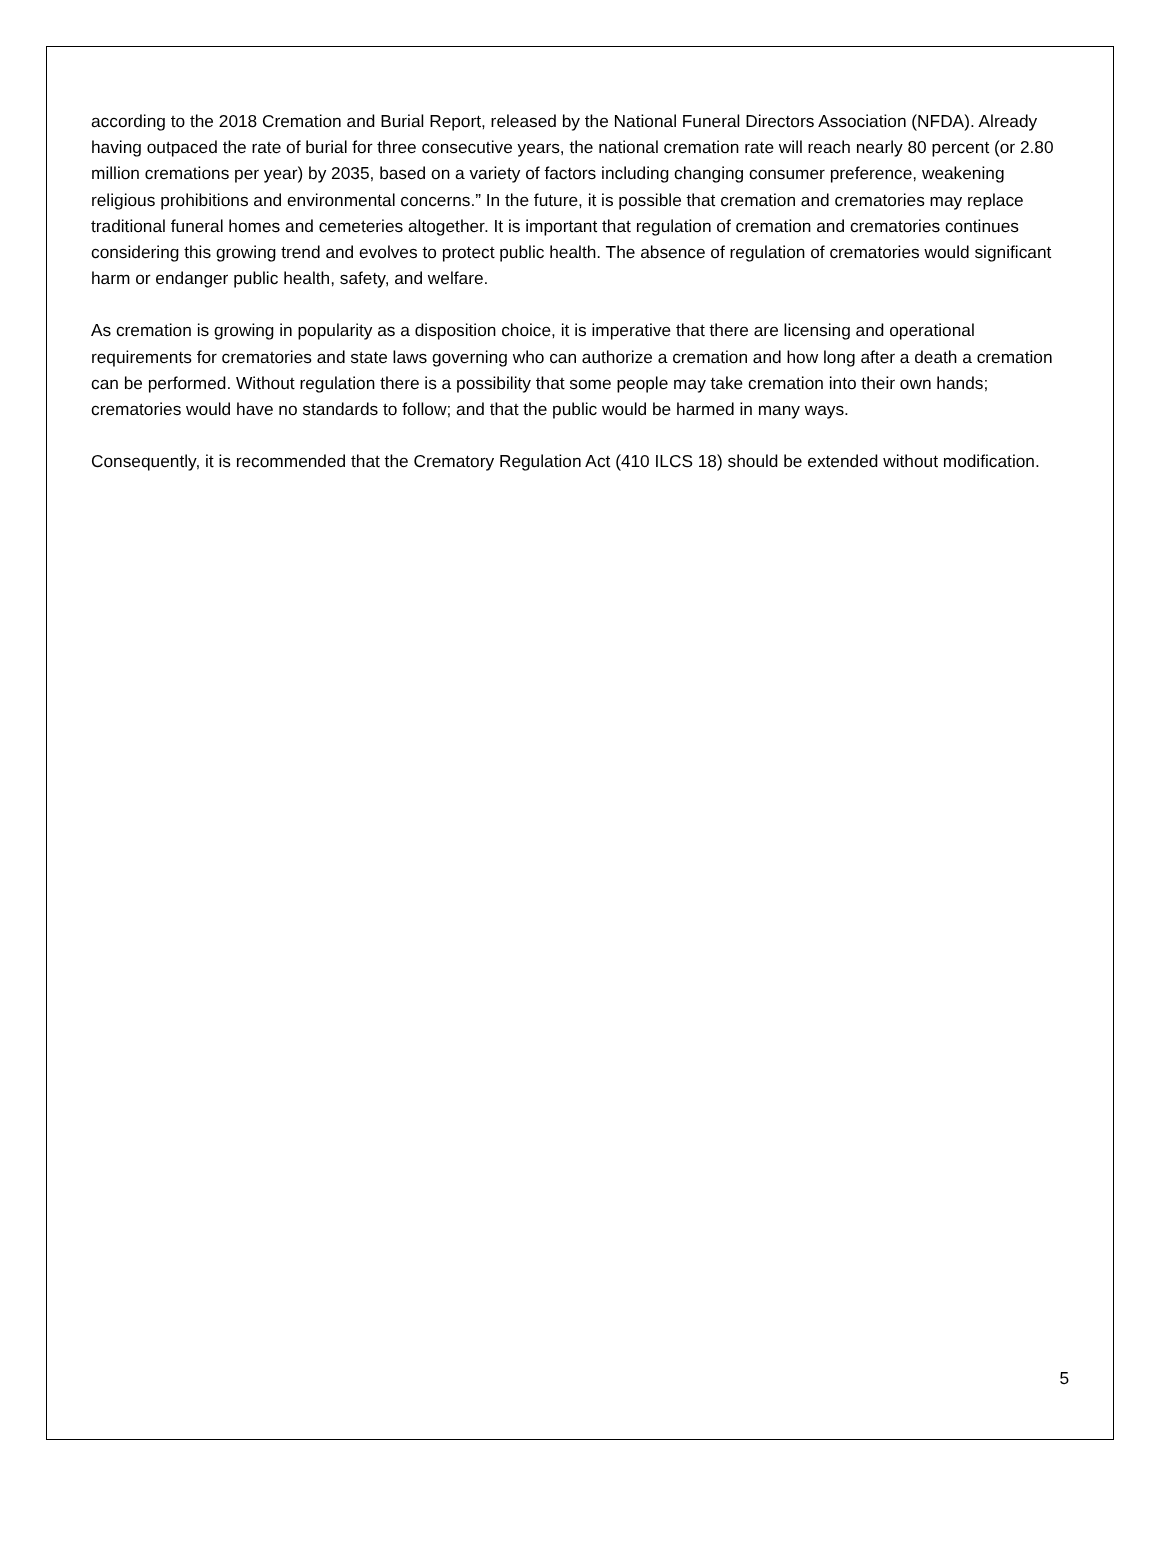according to the 2018 Cremation and Burial Report, released by the National Funeral Directors Association (NFDA). Already having outpaced the rate of burial for three consecutive years, the national cremation rate will reach nearly 80 percent (or 2.80 million cremations per year) by 2035, based on a variety of factors including changing consumer preference, weakening religious prohibitions and environmental concerns.” In the future, it is possible that cremation and crematories may replace traditional funeral homes and cemeteries altogether. It is important that regulation of cremation and crematories continues considering this growing trend and evolves to protect public health. The absence of regulation of crematories would significant harm or endanger public health, safety, and welfare.
As cremation is growing in popularity as a disposition choice, it is imperative that there are licensing and operational requirements for crematories and state laws governing who can authorize a cremation and how long after a death a cremation can be performed. Without regulation there is a possibility that some people may take cremation into their own hands; crematories would have no standards to follow; and that the public would be harmed in many ways.
Consequently, it is recommended that the Crematory Regulation Act (410 ILCS 18) should be extended without modification.
5